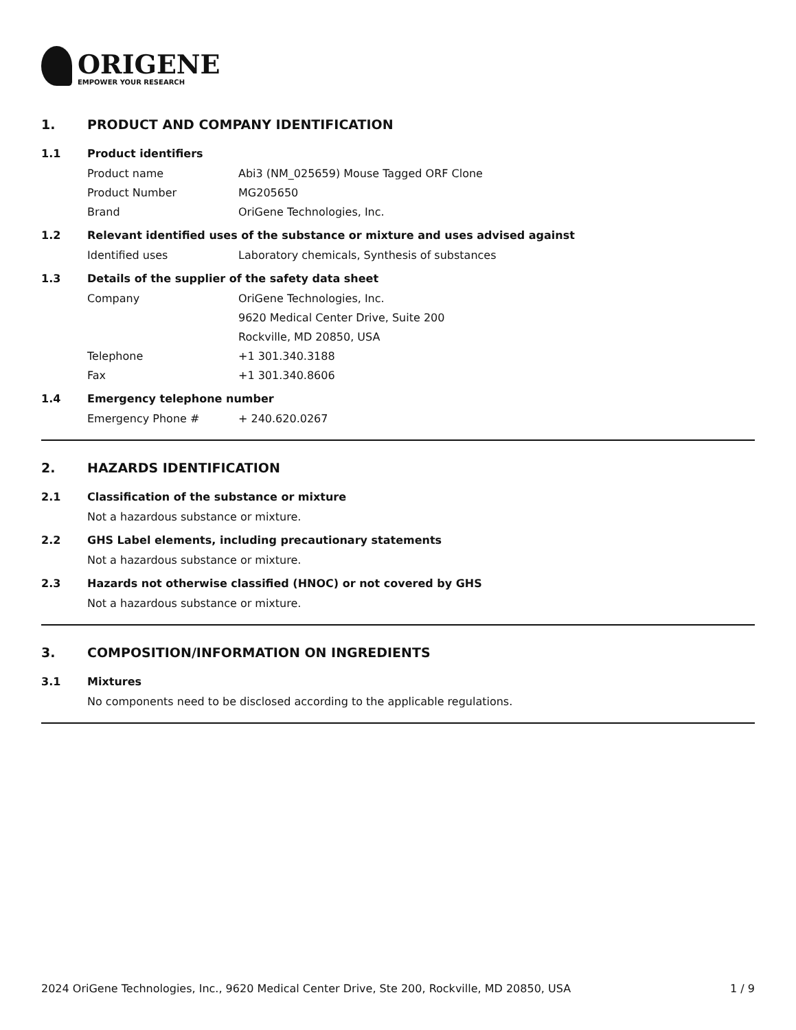ORIGENE
EMPOWER YOUR RESEARCH
1. PRODUCT AND COMPANY IDENTIFICATION
1.1 Product identifiers
Product name Abi3 (NM_025659) Mouse Tagged ORF Clone
Product Number MG205650
Brand OriGene Technologies, Inc.
1.2 Relevant identified uses of the substance or mixture and uses advised against
Identified uses Laboratory chemicals, Synthesis of substances
1.3 Details of the supplier of the safety data sheet
Company OriGene Technologies, Inc.
9620 Medical Center Drive, Suite 200
Rockville, MD 20850, USA
Telephone +1 301.340.3188
Fax +1 301.340.8606
1.4 Emergency telephone number
Emergency Phone # + 240.620.0267
2. HAZARDS IDENTIFICATION
2.1 Classification of the substance or mixture
Not a hazardous substance or mixture.
2.2 GHS Label elements, including precautionary statements
Not a hazardous substance or mixture.
2.3 Hazards not otherwise classified (HNOC) or not covered by GHS
Not a hazardous substance or mixture.
3. COMPOSITION/INFORMATION ON INGREDIENTS
3.1 Mixtures
No components need to be disclosed according to the applicable regulations.
2024 OriGene Technologies, Inc., 9620 Medical Center Drive, Ste 200, Rockville, MD 20850, USA 1 / 9